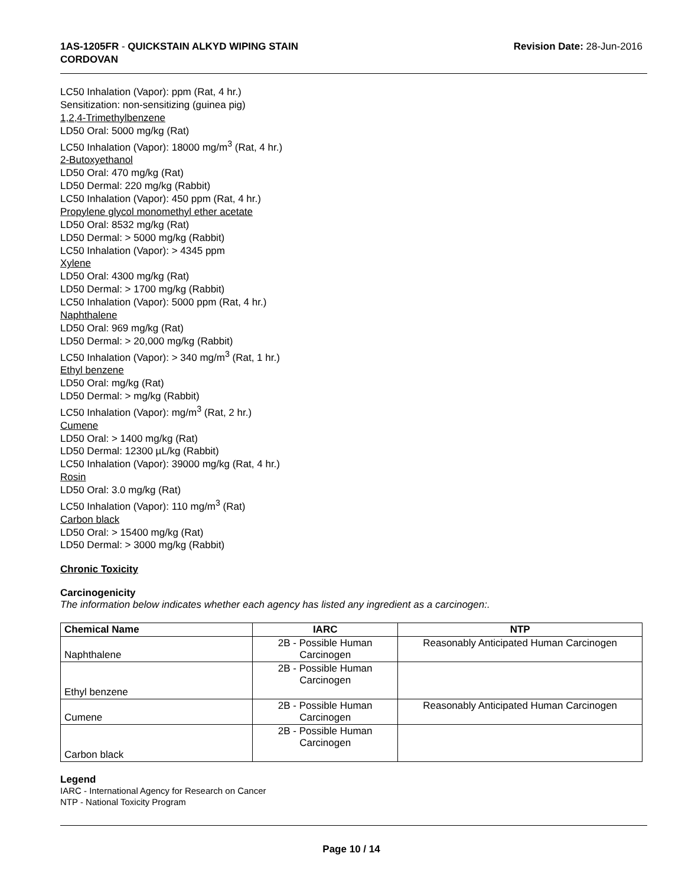1AS-1205FR - QUICKSTAIN ALKYD WIPING STAIN
CORDOVAN
Revision Date: 28-Jun-2016
LC50 Inhalation (Vapor): ppm (Rat, 4 hr.)
Sensitization: non-sensitizing (guinea pig)
1,2,4-Trimethylbenzene
LD50 Oral: 5000 mg/kg (Rat)
LC50 Inhalation (Vapor): 18000 mg/m<sup>3</sup> (Rat, 4 hr.)
2-Butoxyethanol
LD50 Oral: 470 mg/kg (Rat)
LD50 Dermal: 220 mg/kg (Rabbit)
LC50 Inhalation (Vapor): 450 ppm (Rat, 4 hr.)
Propylene glycol monomethyl ether acetate
LD50 Oral: 8532 mg/kg (Rat)
LD50 Dermal: > 5000 mg/kg (Rabbit)
LC50 Inhalation (Vapor): > 4345 ppm
Xylene
LD50 Oral: 4300 mg/kg (Rat)
LD50 Dermal: > 1700 mg/kg (Rabbit)
LC50 Inhalation (Vapor): 5000 ppm (Rat, 4 hr.)
Naphthalene
LD50 Oral: 969 mg/kg (Rat)
LD50 Dermal: > 20,000 mg/kg (Rabbit)
LC50 Inhalation (Vapor): > 340 mg/m<sup>3</sup> (Rat, 1 hr.)
Ethyl benzene
LD50 Oral: mg/kg (Rat)
LD50 Dermal: > mg/kg (Rabbit)
LC50 Inhalation (Vapor): mg/m<sup>3</sup> (Rat, 2 hr.)
Cumene
LD50 Oral: > 1400 mg/kg (Rat)
LD50 Dermal: 12300 µL/kg (Rabbit)
LC50 Inhalation (Vapor): 39000 mg/kg (Rat, 4 hr.)
Rosin
LD50 Oral: 3.0 mg/kg (Rat)
LC50 Inhalation (Vapor): 110 mg/m<sup>3</sup> (Rat)
Carbon black
LD50 Oral: > 15400 mg/kg (Rat)
LD50 Dermal: > 3000 mg/kg (Rabbit)
Chronic Toxicity
Carcinogenicity
The information below indicates whether each agency has listed any ingredient as a carcinogen:.
| Chemical Name | IARC | NTP |
| --- | --- | --- |
| Naphthalene | 2B - Possible Human Carcinogen | Reasonably Anticipated Human Carcinogen |
| Ethyl benzene | 2B - Possible Human Carcinogen | |
| Cumene | 2B - Possible Human Carcinogen | Reasonably Anticipated Human Carcinogen |
| Carbon black | 2B - Possible Human Carcinogen | |
Legend
IARC - International Agency for Research on Cancer
NTP - National Toxicity Program
Page 10 / 14